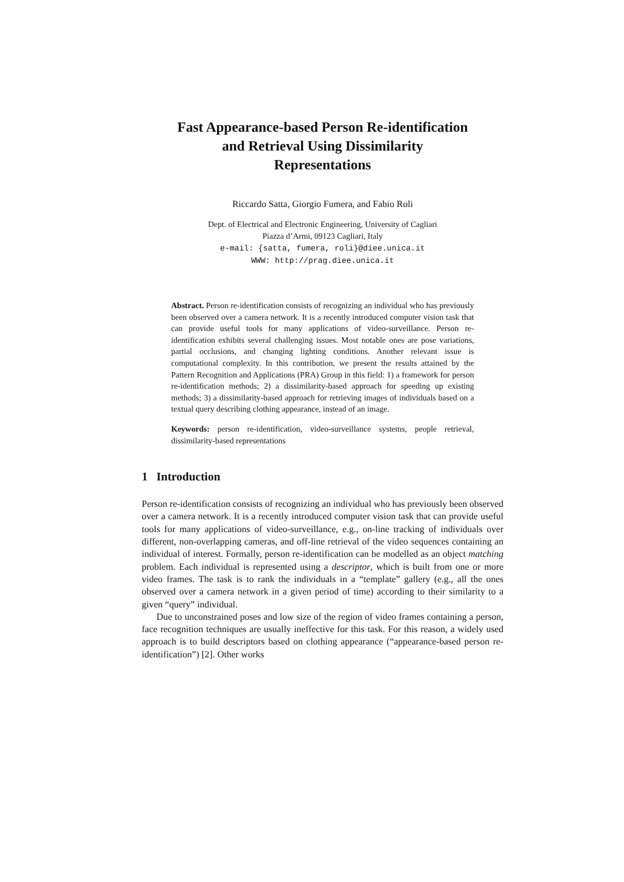Fast Appearance-based Person Re-identification
and Retrieval Using Dissimilarity
Representations
Riccardo Satta, Giorgio Fumera, and Fabio Roli
Dept. of Electrical and Electronic Engineering, University of Cagliari
Piazza d’Armi, 09123 Cagliari, Italy
e-mail: {satta, fumera, roli}@diee.unica.it
WWW: http://prag.diee.unica.it
Abstract. Person re-identification consists of recognizing an individual who has previously been observed over a camera network. It is a recently introduced computer vision task that can provide useful tools for many applications of video-surveillance. Person re-identification exhibits several challenging issues. Most notable ones are pose variations, partial occlusions, and changing lighting conditions. Another relevant issue is computational complexity. In this contribution, we present the results attained by the Pattern Recognition and Applications (PRA) Group in this field: 1) a framework for person re-identification methods; 2) a dissimilarity-based approach for speeding up existing methods; 3) a dissimilarity-based approach for retrieving images of individuals based on a textual query describing clothing appearance, instead of an image.
Keywords: person re-identification, video-surveillance systems, people retrieval, dissimilarity-based representations
1 Introduction
Person re-identification consists of recognizing an individual who has previously been observed over a camera network. It is a recently introduced computer vision task that can provide useful tools for many applications of video-surveillance, e.g., on-line tracking of individuals over different, non-overlapping cameras, and off-line retrieval of the video sequences containing an individual of interest. Formally, person re-identification can be modelled as an object matching problem. Each individual is represented using a descriptor, which is built from one or more video frames. The task is to rank the individuals in a “template” gallery (e.g., all the ones observed over a camera network in a given period of time) according to their similarity to a given “query” individual.
Due to unconstrained poses and low size of the region of video frames containing a person, face recognition techniques are usually ineffective for this task. For this reason, a widely used approach is to build descriptors based on clothing appearance (“appearance-based person re-identification”) [2]. Other works